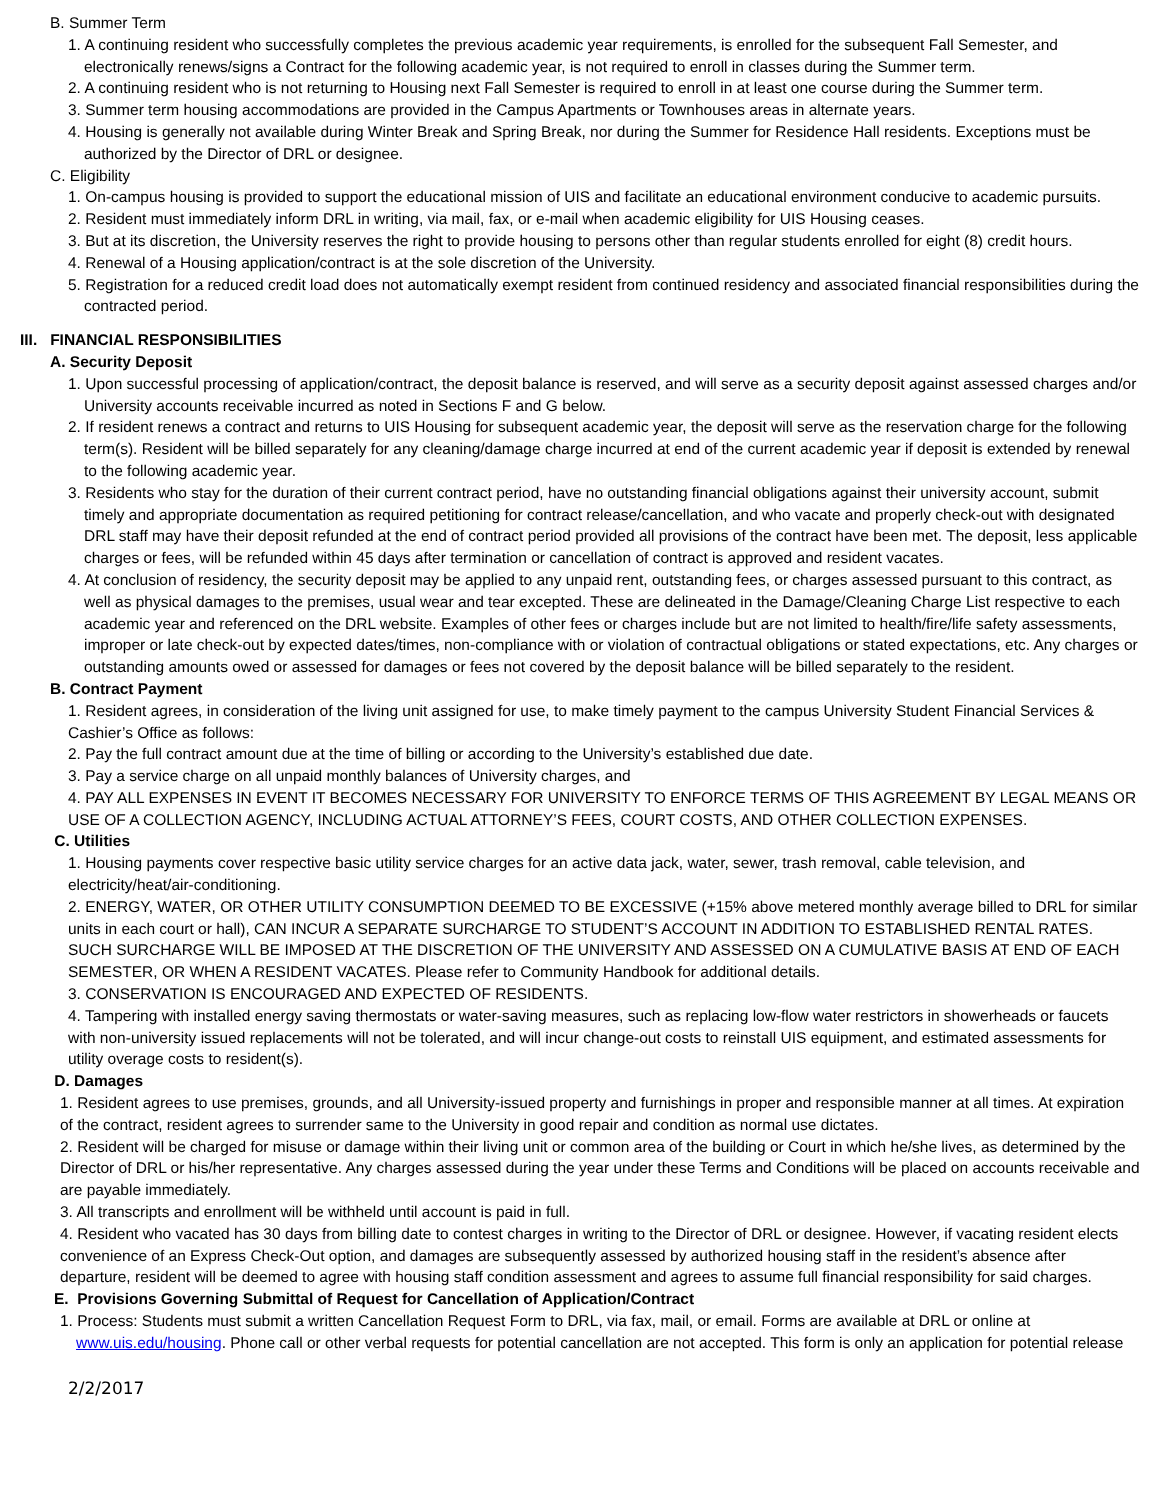B. Summer Term
1. A continuing resident who successfully completes the previous academic year requirements, is enrolled for the subsequent Fall Semester, and electronically renews/signs a Contract for the following academic year, is not required to enroll in classes during the Summer term.
2. A continuing resident who is not returning to Housing next Fall Semester is required to enroll in at least one course during the Summer term.
3. Summer term housing accommodations are provided in the Campus Apartments or Townhouses areas in alternate years.
4. Housing is generally not available during Winter Break and Spring Break, nor during the Summer for Residence Hall residents. Exceptions must be authorized by the Director of DRL or designee.
C. Eligibility
1. On-campus housing is provided to support the educational mission of UIS and facilitate an educational environment conducive to academic pursuits.
2. Resident must immediately inform DRL in writing, via mail, fax, or e-mail when academic eligibility for UIS Housing ceases.
3. But at its discretion, the University reserves the right to provide housing to persons other than regular students enrolled for eight (8) credit hours.
4. Renewal of a Housing application/contract is at the sole discretion of the University.
5. Registration for a reduced credit load does not automatically exempt resident from continued residency and associated financial responsibilities during the contracted period.
III. FINANCIAL RESPONSIBILITIES
A. Security Deposit
1. Upon successful processing of application/contract, the deposit balance is reserved, and will serve as a security deposit against assessed charges and/or University accounts receivable incurred as noted in Sections F and G below.
2. If resident renews a contract and returns to UIS Housing for subsequent academic year, the deposit will serve as the reservation charge for the following term(s). Resident will be billed separately for any cleaning/damage charge incurred at end of the current academic year if deposit is extended by renewal to the following academic year.
3. Residents who stay for the duration of their current contract period, have no outstanding financial obligations against their university account, submit timely and appropriate documentation as required petitioning for contract release/cancellation, and who vacate and properly check-out with designated DRL staff may have their deposit refunded at the end of contract period provided all provisions of the contract have been met. The deposit, less applicable charges or fees, will be refunded within 45 days after termination or cancellation of contract is approved and resident vacates.
4. At conclusion of residency, the security deposit may be applied to any unpaid rent, outstanding fees, or charges assessed pursuant to this contract, as well as physical damages to the premises, usual wear and tear excepted. These are delineated in the Damage/Cleaning Charge List respective to each academic year and referenced on the DRL website. Examples of other fees or charges include but are not limited to health/fire/life safety assessments, improper or late check-out by expected dates/times, non-compliance with or violation of contractual obligations or stated expectations, etc. Any charges or outstanding amounts owed or assessed for damages or fees not covered by the deposit balance will be billed separately to the resident.
B. Contract Payment
1. Resident agrees, in consideration of the living unit assigned for use, to make timely payment to the campus University Student Financial Services & Cashier’s Office as follows:
2. Pay the full contract amount due at the time of billing or according to the University’s established due date.
3. Pay a service charge on all unpaid monthly balances of University charges, and
4. PAY ALL EXPENSES IN EVENT IT BECOMES NECESSARY FOR UNIVERSITY TO ENFORCE TERMS OF THIS AGREEMENT BY LEGAL MEANS OR USE OF A COLLECTION AGENCY, INCLUDING ACTUAL ATTORNEY’S FEES, COURT COSTS, AND OTHER COLLECTION EXPENSES.
C. Utilities
1. Housing payments cover respective basic utility service charges for an active data jack, water, sewer, trash removal, cable television, and electricity/heat/air-conditioning.
2. ENERGY, WATER, OR OTHER UTILITY CONSUMPTION DEEMED TO BE EXCESSIVE (+15% above metered monthly average billed to DRL for similar units in each court or hall), CAN INCUR A SEPARATE SURCHARGE TO STUDENT’S ACCOUNT IN ADDITION TO ESTABLISHED RENTAL RATES. SUCH SURCHARGE WILL BE IMPOSED AT THE DISCRETION OF THE UNIVERSITY AND ASSESSED ON A CUMULATIVE BASIS AT END OF EACH SEMESTER, OR WHEN A RESIDENT VACATES. Please refer to Community Handbook for additional details.
3. CONSERVATION IS ENCOURAGED AND EXPECTED OF RESIDENTS.
4. Tampering with installed energy saving thermostats or water-saving measures, such as replacing low-flow water restrictors in showerheads or faucets with non-university issued replacements will not be tolerated, and will incur change-out costs to reinstall UIS equipment, and estimated assessments for utility overage costs to resident(s).
D. Damages
1. Resident agrees to use premises, grounds, and all University-issued property and furnishings in proper and responsible manner at all times. At expiration of the contract, resident agrees to surrender same to the University in good repair and condition as normal use dictates.
2. Resident will be charged for misuse or damage within their living unit or common area of the building or Court in which he/she lives, as determined by the Director of DRL or his/her representative. Any charges assessed during the year under these Terms and Conditions will be placed on accounts receivable and are payable immediately.
3. All transcripts and enrollment will be withheld until account is paid in full.
4. Resident who vacated has 30 days from billing date to contest charges in writing to the Director of DRL or designee. However, if vacating resident elects convenience of an Express Check-Out option, and damages are subsequently assessed by authorized housing staff in the resident’s absence after departure, resident will be deemed to agree with housing staff condition assessment and agrees to assume full financial responsibility for said charges.
E. Provisions Governing Submittal of Request for Cancellation of Application/Contract
1. Process: Students must submit a written Cancellation Request Form to DRL, via fax, mail, or email. Forms are available at DRL or online at www.uis.edu/housing. Phone call or other verbal requests for potential cancellation are not accepted. This form is only an application for potential release
2/2/2017